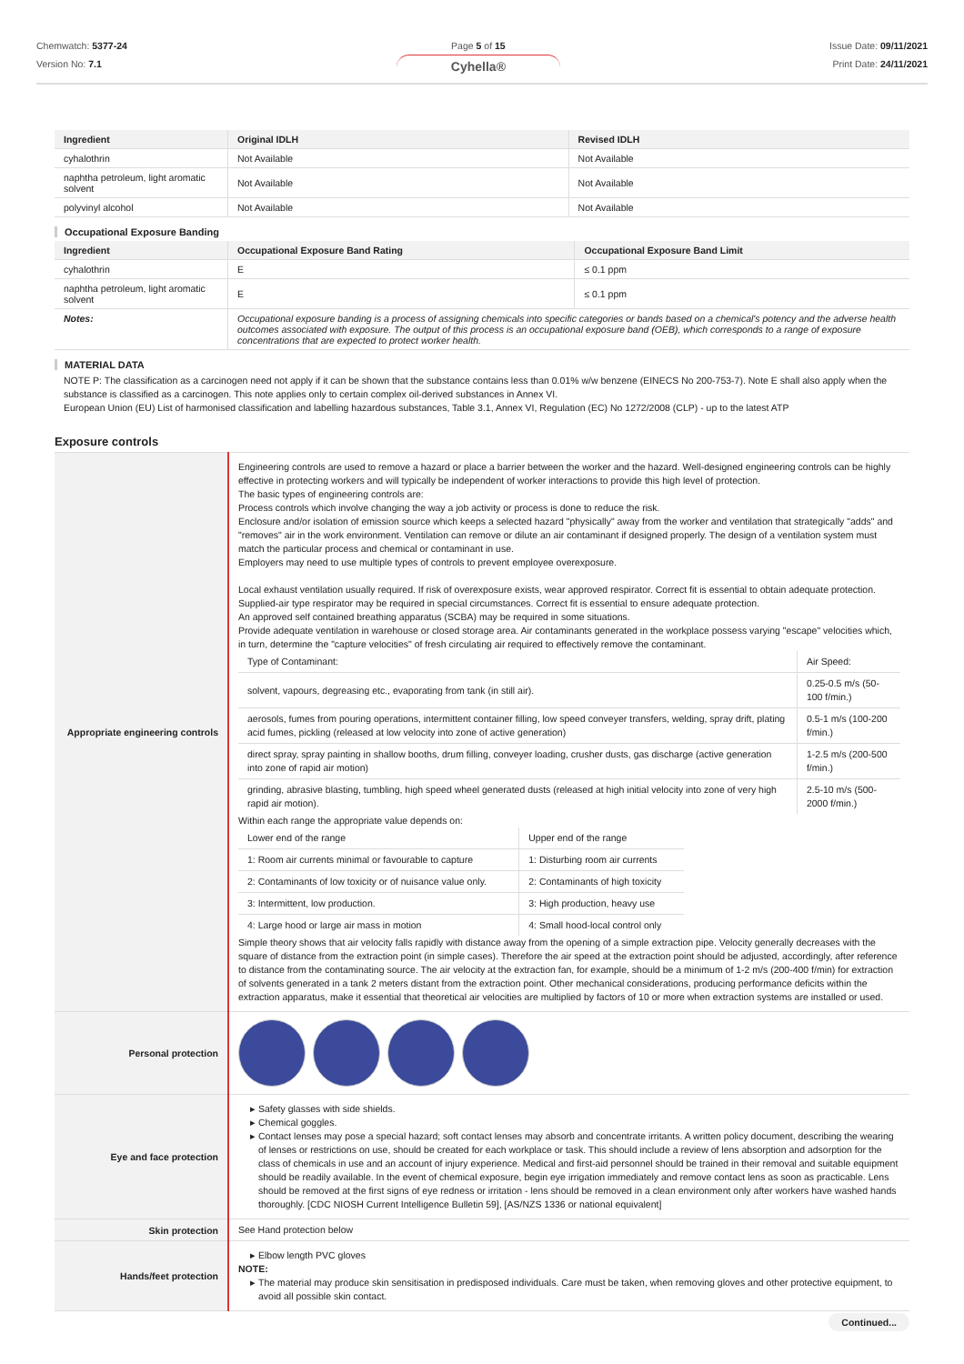Chemwatch: 5377-24
Version No: 7.1
Page 5 of 15
Cyhella®
Issue Date: 09/11/2021
Print Date: 24/11/2021
| Ingredient | Original IDLH | Revised IDLH |
| --- | --- | --- |
| cyhalothrin | Not Available | Not Available |
| naphtha petroleum, light aromatic solvent | Not Available | Not Available |
| polyvinyl alcohol | Not Available | Not Available |
Occupational Exposure Banding
| Ingredient | Occupational Exposure Band Rating | Occupational Exposure Band Limit |
| --- | --- | --- |
| cyhalothrin | E | ≤ 0.1 ppm |
| naphtha petroleum, light aromatic solvent | E | ≤ 0.1 ppm |
| Notes: | Occupational exposure banding is a process of assigning chemicals into specific categories or bands based on a chemical's potency and the adverse health outcomes associated with exposure. The output of this process is an occupational exposure band (OEB), which corresponds to a range of exposure concentrations that are expected to protect worker health. | |
MATERIAL DATA
NOTE P: The classification as a carcinogen need not apply if it can be shown that the substance contains less than 0.01% w/w benzene (EINECS No 200-753-7). Note E shall also apply when the substance is classified as a carcinogen. This note applies only to certain complex oil-derived substances in Annex VI.
European Union (EU) List of harmonised classification and labelling hazardous substances, Table 3.1, Annex VI, Regulation (EC) No 1272/2008 (CLP) - up to the latest ATP
Exposure controls
| Appropriate engineering controls | Engineering controls are used to remove a hazard or place a barrier between the worker and the hazard. Well-designed engineering controls can be highly effective in protecting workers and will typically be independent of worker interactions to provide this high level of protection. The basic types of engineering controls are: Process controls which involve changing the way a job activity or process is done to reduce the risk. Enclosure and/or isolation of emission source which keeps a selected hazard "physically" away from the worker and ventilation that strategically "adds" and "removes" air in the work environment. Ventilation can remove or dilute an air contaminant if designed properly. The design of a ventilation system must match the particular process and chemical or contaminant in use. Employers may need to use multiple types of controls to prevent employee overexposure. Local exhaust ventilation usually required. If risk of overexposure exists, wear approved respirator. Correct fit is essential to obtain adequate protection. Supplied-air type respirator may be required in special circumstances. Correct fit is essential to ensure adequate protection. An approved self contained breathing apparatus (SCBA) may be required in some situations. Provide adequate ventilation in warehouse or closed storage area. Air contaminants generated in the workplace possess varying "escape" velocities which, in turn, determine the "capture velocities" of fresh circulating air required to effectively remove the contaminant. / Type of Contaminant: / Air Speed: / / solvent, vapours, degreasing etc., evaporating from tank (in still air). / 0.25-0.5 m/s (50-100 f/min.) / / aerosols, fumes from pouring operations, intermittent container filling, low speed conveyer transfers, welding, spray drift, plating acid fumes, pickling (released at low velocity into zone of active generation) / 0.5-1 m/s (100-200 f/min.) / / direct spray, spray painting in shallow booths, drum filling, conveyer loading, crusher dusts, gas discharge (active generation into zone of rapid air motion) / 1-2.5 m/s (200-500 f/min.) / / grinding, abrasive blasting, tumbling, high speed wheel generated dusts (released at high initial velocity into zone of very high rapid air motion). / 2.5-10 m/s (500-2000 f/min.) / Within each range the appropriate value depends on: / Lower end of the range / Upper end of the range / / 1: Room air currents minimal or favourable to capture / 1: Disturbing room air currents / / 2: Contaminants of low toxicity or of nuisance value only. / 2: Contaminants of high toxicity / / 3: Intermittent, low production. / 3: High production, heavy use / / 4: Large hood or large air mass in motion / 4: Small hood-local control only / Simple theory shows that air velocity falls rapidly with distance away from the opening of a simple extraction pipe. Velocity generally decreases with the square of distance from the extraction point (in simple cases). Therefore the air speed at the extraction point should be adjusted, accordingly, after reference to distance from the contaminating source. The air velocity at the extraction fan, for example, should be a minimum of 1-2 m/s (200-400 f/min) for extraction of solvents generated in a tank 2 meters distant from the extraction point. Other mechanical considerations, producing performance deficits within the extraction apparatus, make it essential that theoretical air velocities are multiplied by factors of 10 or more when extraction systems are installed or used. |
| Personal protection | |
| Eye and face protection | Safety glasses with side shields. Chemical goggles. Contact lenses may pose a special hazard; soft contact lenses may absorb and concentrate irritants. A written policy document, describing the wearing of lenses or restrictions on use, should be created for each workplace or task. This should include a review of lens absorption and adsorption for the class of chemicals in use and an account of injury experience. Medical and first-aid personnel should be trained in their removal and suitable equipment should be readily available. In the event of chemical exposure, begin eye irrigation immediately and remove contact lens as soon as practicable. Lens should be removed at the first signs of eye redness or irritation - lens should be removed in a clean environment only after workers have washed hands thoroughly. [CDC NIOSH Current Intelligence Bulletin 59], [AS/NZS 1336 or national equivalent] |
| Skin protection | See Hand protection below |
| Hands/feet protection | Elbow length PVC gloves NOTE: The material may produce skin sensitisation in predisposed individuals. Care must be taken, when removing gloves and other protective equipment, to avoid all possible skin contact. |
Continued...